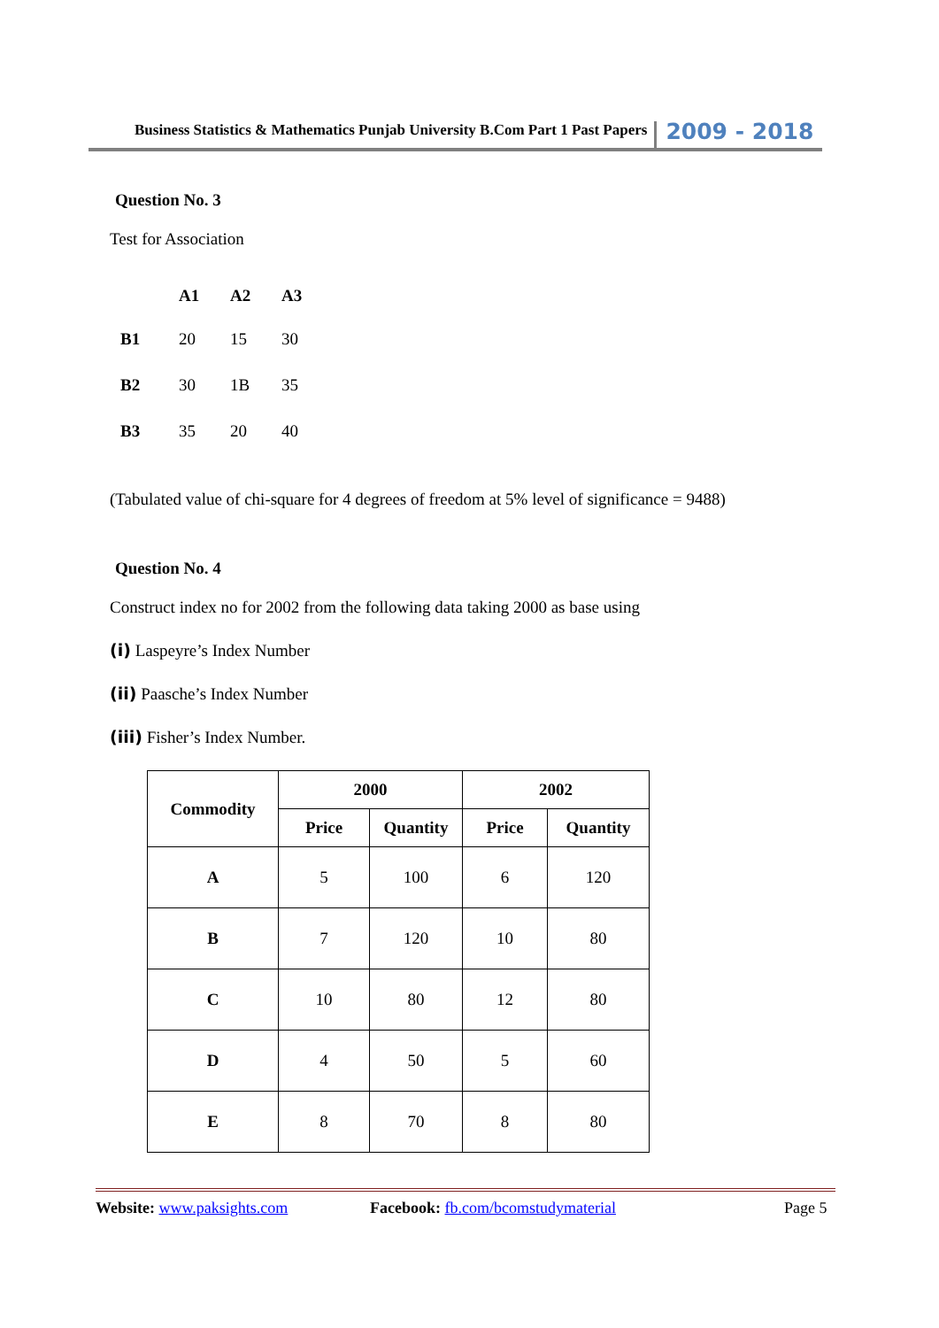Business Statistics & Mathematics Punjab University B.Com Part 1 Past Papers 2009 - 2018
Question No. 3
Test for Association
| | A1 | A2 | A3 |
| B1 | 20 | 15 | 30 |
| B2 | 30 | 1B | 35 |
| B3 | 35 | 20 | 40 |
(Tabulated value of chi-square for 4 degrees of freedom at 5% level of significance = 9488)
Question No. 4
Construct index no for 2002 from the following data taking 2000 as base using
(i) Laspeyre’s Index Number
(ii) Paasche’s Index Number
(iii) Fisher’s Index Number.
| Commodity | 2000 | | 2002 | |
| --- | --- | --- | --- | --- |
| | Price | Quantity | Price | Quantity |
| A | 5 | 100 | 6 | 120 |
| B | 7 | 120 | 10 | 80 |
| C | 10 | 80 | 12 | 80 |
| D | 4 | 50 | 5 | 60 |
| E | 8 | 70 | 8 | 80 |
Website: www.paksights.com Facebook: fb.com/bcomstudymaterial Page 5